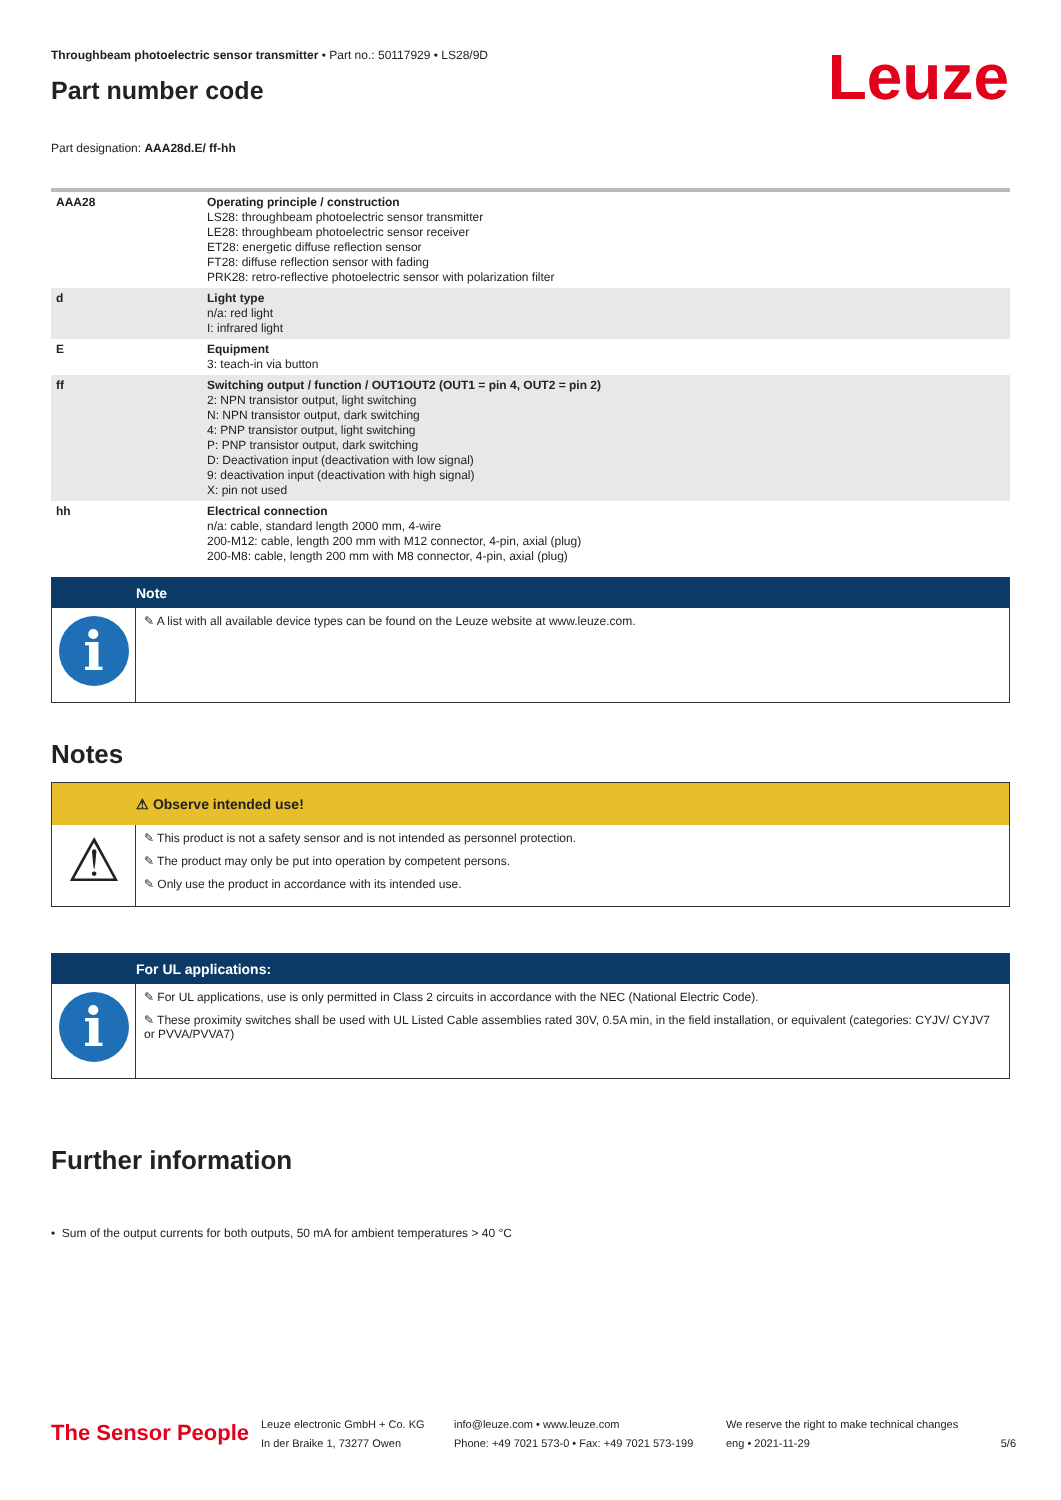Leuze
Throughbeam photoelectric sensor transmitter • Part no.: 50117929 • LS28/9D
Part number code
Part designation: AAA28d.E/ ff-hh
| AAA28 | Operating principle / construction LS28: throughbeam photoelectric sensor transmitter LE28: throughbeam photoelectric sensor receiver ET28: energetic diffuse reflection sensor FT28: diffuse reflection sensor with fading PRK28: retro-reflective photoelectric sensor with polarization filter |
| d | Light type n/a: red light I: infrared light |
| E | Equipment 3: teach-in via button |
| ff | Switching output / function / OUT1OUT2 (OUT1 = pin 4, OUT2 = pin 2) 2: NPN transistor output, light switching N: NPN transistor output, dark switching 4: PNP transistor output, light switching P: PNP transistor output, dark switching D: Deactivation input (deactivation with low signal) 9: deactivation input (deactivation with high signal) X: pin not used |
| hh | Electrical connection n/a: cable, standard length 2000 mm, 4-wire 200-M12: cable, length 200 mm with M12 connector, 4-pin, axial (plug) 200-M8: cable, length 200 mm with M8 connector, 4-pin, axial (plug) |
Note
i
✎ A list with all available device types can be found on the Leuze website at www.leuze.com.
Notes
⚠ Observe intended use!
⚠
✎ This product is not a safety sensor and is not intended as personnel protection.
✎ The product may only be put into operation by competent persons.
✎ Only use the product in accordance with its intended use.
For UL applications:
i
✎ For UL applications, use is only permitted in Class 2 circuits in accordance with the NEC (National Electric Code).
✎ These proximity switches shall be used with UL Listed Cable assemblies rated 30V, 0.5A min, in the field installation, or equivalent (categories: CYJV/ CYJV7 or PVVA/PVVA7)
Further information
• Sum of the output currents for both outputs, 50 mA for ambient temperatures > 40 °C
The Sensor People
Leuze electronic GmbH + Co. KG
In der Braike 1, 73277 Owen
info@leuze.com • www.leuze.com
Phone: +49 7021 573-0 • Fax: +49 7021 573-199
We reserve the right to make technical changes
eng • 2021-11-29
5/6